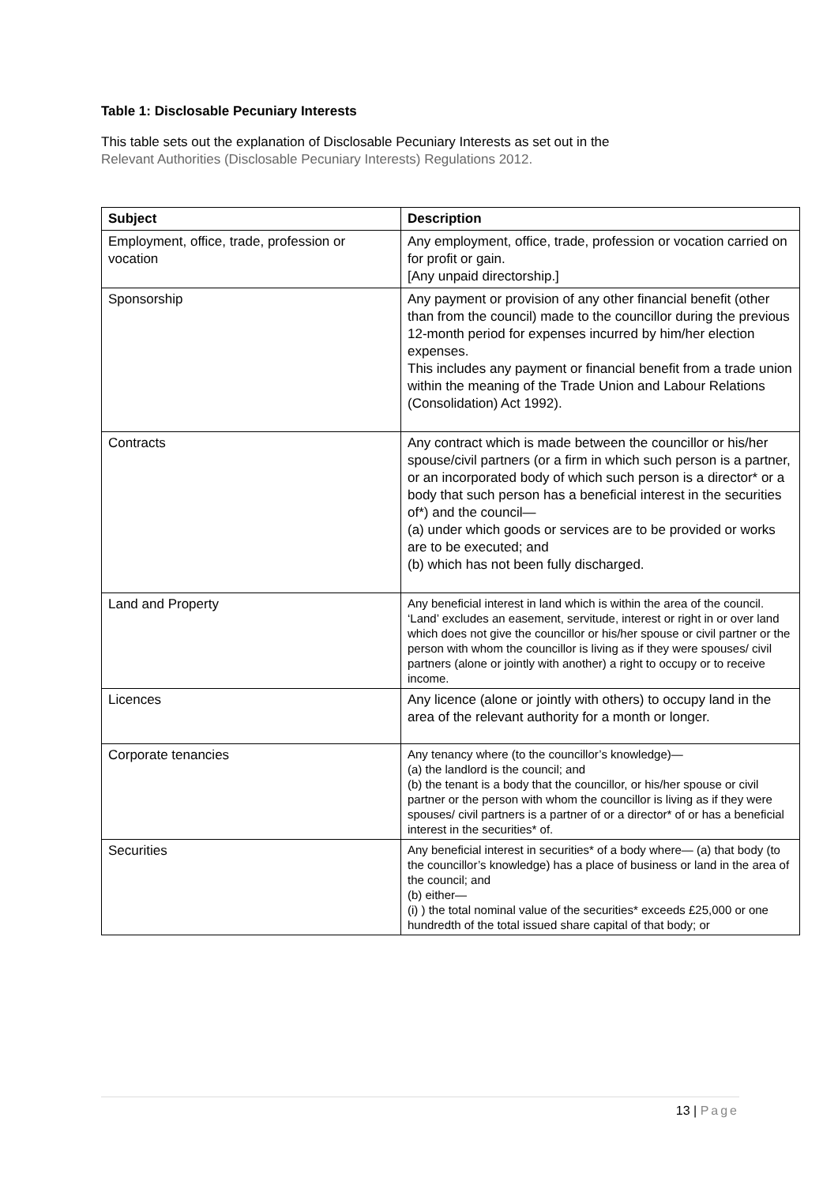Table 1: Disclosable Pecuniary Interests
This table sets out the explanation of Disclosable Pecuniary Interests as set out in the
Relevant Authorities (Disclosable Pecuniary Interests) Regulations 2012.
| Subject | Description |
| --- | --- |
| Employment, office, trade, profession or vocation | Any employment, office, trade, profession or vocation carried on for profit or gain. [Any unpaid directorship.] |
| Sponsorship | Any payment or provision of any other financial benefit (other than from the council) made to the councillor during the previous 12-month period for expenses incurred by him/her election expenses. This includes any payment or financial benefit from a trade union within the meaning of the Trade Union and Labour Relations (Consolidation) Act 1992). |
| Contracts | Any contract which is made between the councillor or his/her spouse/civil partners (or a firm in which such person is a partner, or an incorporated body of which such person is a director* or a body that such person has a beneficial interest in the securities of*) and the council— (a) under which goods or services are to be provided or works are to be executed; and (b) which has not been fully discharged. |
| Land and Property | Any beneficial interest in land which is within the area of the council. ‘Land’ excludes an easement, servitude, interest or right in or over land which does not give the councillor or his/her spouse or civil partner or the person with whom the councillor is living as if they were spouses/ civil partners (alone or jointly with another) a right to occupy or to receive income. |
| Licences | Any licence (alone or jointly with others) to occupy land in the area of the relevant authority for a month or longer. |
| Corporate tenancies | Any tenancy where (to the councillor’s knowledge)— (a) the landlord is the council; and (b) the tenant is a body that the councillor, or his/her spouse or civil partner or the person with whom the councillor is living as if they were spouses/ civil partners is a partner of or a director* of or has a beneficial interest in the securities* of. |
| Securities | Any beneficial interest in securities* of a body where— (a) that body (to the councillor’s knowledge) has a place of business or land in the area of the council; and (b) either— (i) ) the total nominal value of the securities* exceeds £25,000 or one hundredth of the total issued share capital of that body; or |
13 | Page